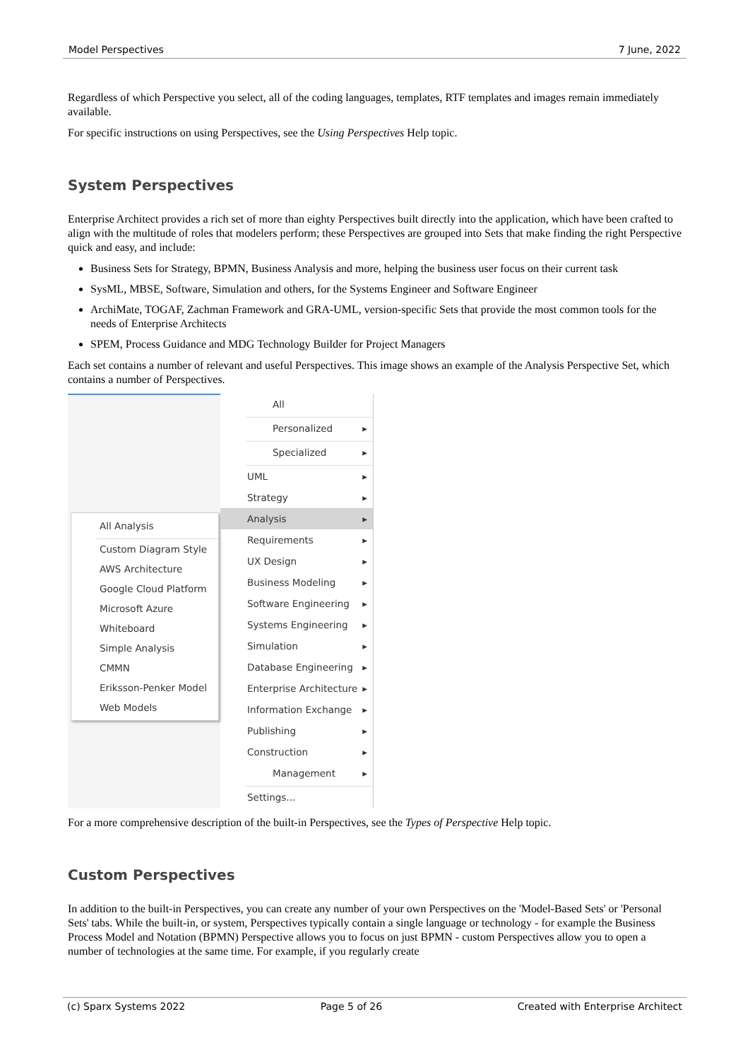Model Perspectives 7 June, 2022
Regardless of which Perspective you select, all of the coding languages, templates, RTF templates and images remain immediately available.
For specific instructions on using Perspectives, see the Using Perspectives Help topic.
System Perspectives
Enterprise Architect provides a rich set of more than eighty Perspectives built directly into the application, which have been crafted to align with the multitude of roles that modelers perform; these Perspectives are grouped into Sets that make finding the right Perspective quick and easy, and include:
Business Sets for Strategy, BPMN, Business Analysis and more, helping the business user focus on their current task
SysML, MBSE, Software, Simulation and others, for the Systems Engineer and Software Engineer
ArchiMate, TOGAF, Zachman Framework and GRA-UML, version-specific Sets that provide the most common tools for the needs of Enterprise Architects
SPEM, Process Guidance and MDG Technology Builder for Project Managers
Each set contains a number of relevant and useful Perspectives. This image shows an example of the Analysis Perspective Set, which contains a number of Perspectives.
All Analysis
Custom Diagram Style
AWS Architecture
Google Cloud Platform
Microsoft Azure
Whiteboard
Simple Analysis
CMMN
Eriksson-Penker Model
Web Models
All
Personalized
Specialized
UML
Strategy
Analysis
Requirements
UX Design
Business Modeling
Software Engineering
Systems Engineering
Simulation
Database Engineering
Enterprise Architecture
Information Exchange
Publishing
Construction
Management
Settings...
For a more comprehensive description of the built-in Perspectives, see the Types of Perspective Help topic.
Custom Perspectives
In addition to the built-in Perspectives, you can create any number of your own Perspectives on the 'Model-Based Sets' or 'Personal Sets' tabs. While the built-in, or system, Perspectives typically contain a single language or technology - for example the Business Process Model and Notation (BPMN) Perspective allows you to focus on just BPMN - custom Perspectives allow you to open a number of technologies at the same time. For example, if you regularly create
(c) Sparx Systems 2022 Page 5 of 26 Created with Enterprise Architect